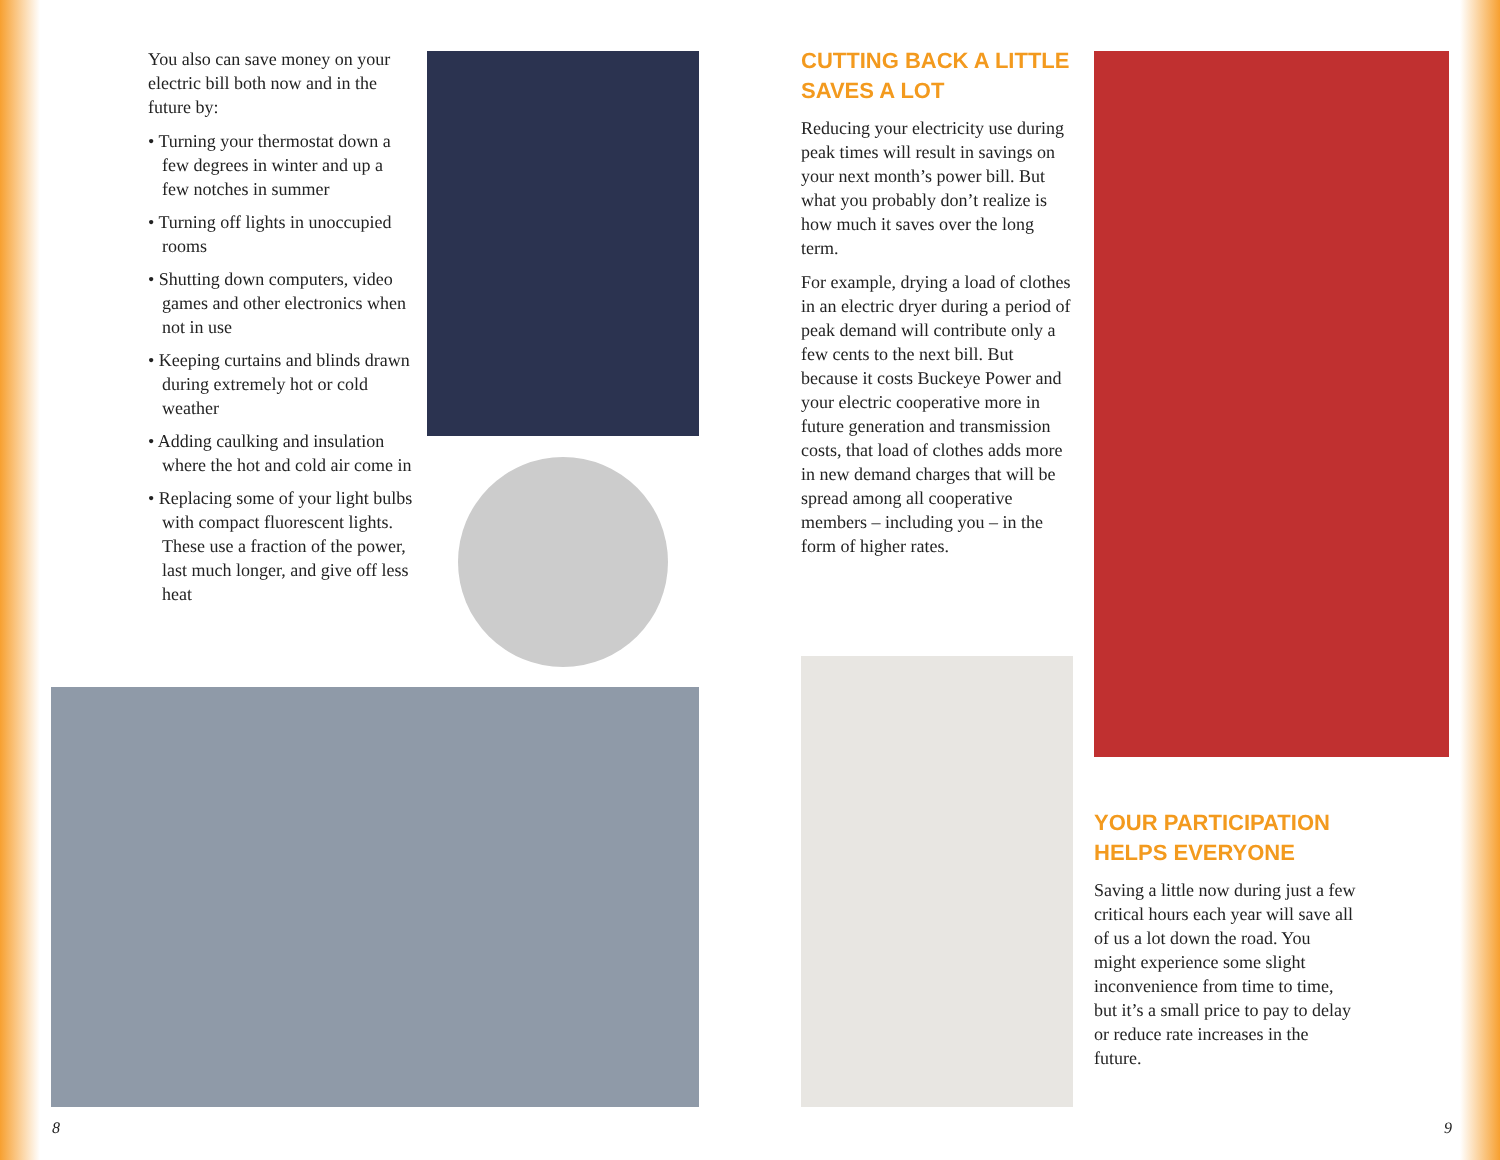You also can save money on your electric bill both now and in the future by:
• Turning your thermostat down a few degrees in winter and up a few notches in summer
• Turning off lights in unoccupied rooms
• Shutting down computers, video games and other electronics when not in use
• Keeping curtains and blinds drawn during extremely hot or cold weather
• Adding caulking and insulation where the hot and cold air come in
• Replacing some of your light bulbs with compact fluorescent lights. These use a fraction of the power, last much longer, and give off less heat
CUTTING BACK A LITTLE
SAVES A LOT
Reducing your electricity use during peak times will result in savings on your next month’s power bill. But what you probably don’t realize is how much it saves over the long term.
For example, drying a load of clothes in an electric dryer during a period of peak demand will contribute only a few cents to the next bill. But because it costs Buckeye Power and your electric cooperative more in future generation and transmission costs, that load of clothes adds more in new demand charges that will be spread among all cooperative members – including you – in the form of higher rates.
YOUR PARTICIPATION
HELPS EVERYONE
Saving a little now during just a few critical hours each year will save all of us a lot down the road. You might experience some slight inconvenience from time to time, but it’s a small price to pay to delay or reduce rate increases in the future.
8 9